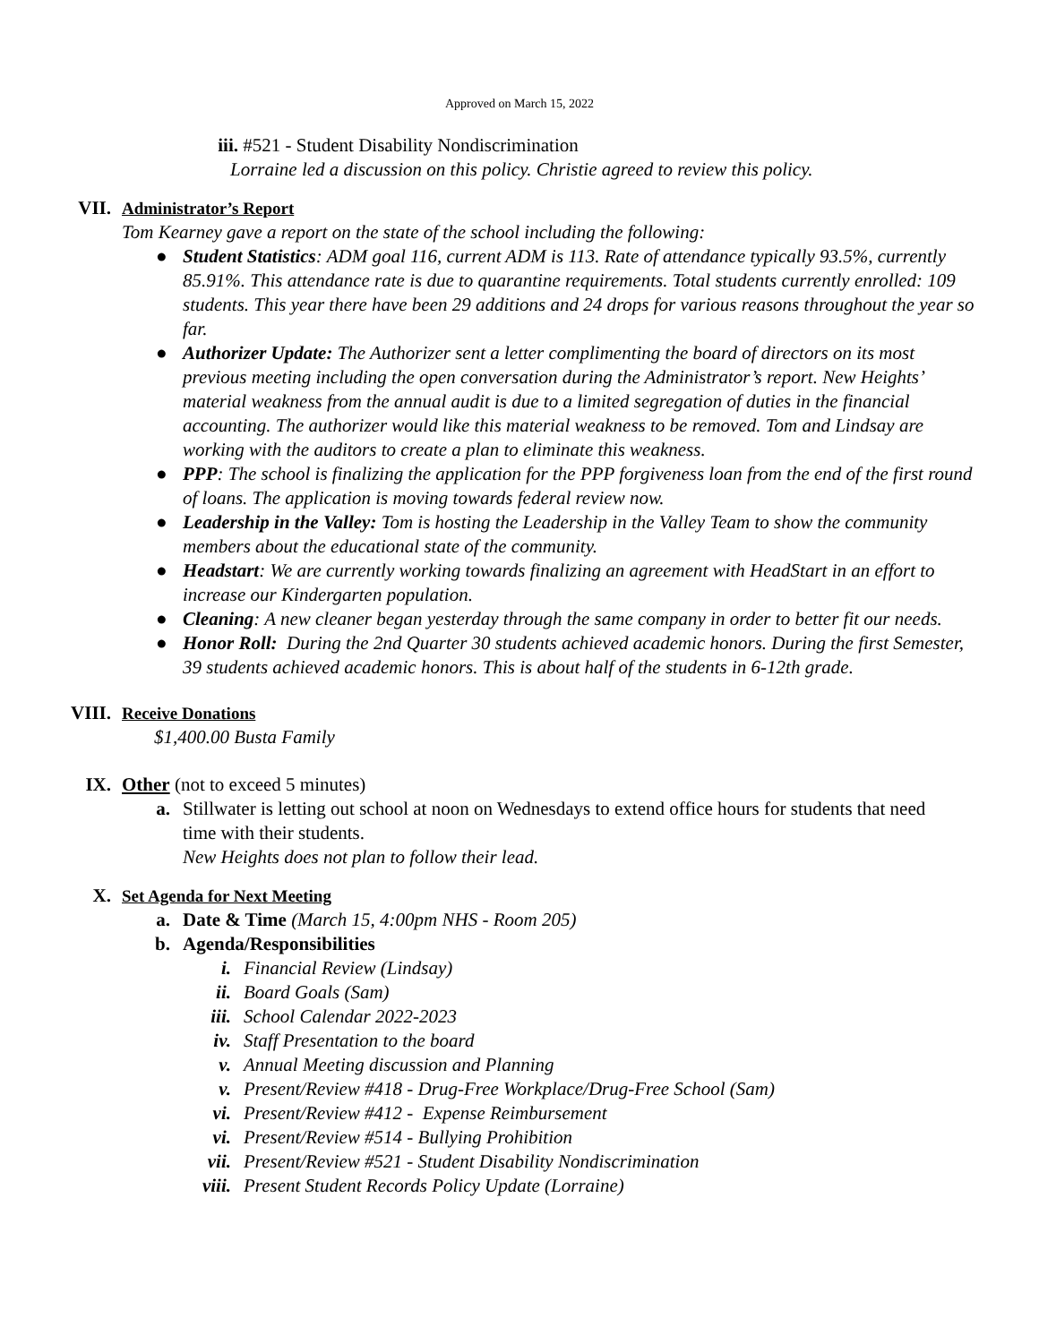Approved on March 15, 2022
iii. #521 - Student Disability Nondiscrimination
Lorraine led a discussion on this policy. Christie agreed to review this policy.
VII. Administrator’s Report
Tom Kearney gave a report on the state of the school including the following:
● Student Statistics: ADM goal 116, current ADM is 113. Rate of attendance typically 93.5%, currently 85.91%. This attendance rate is due to quarantine requirements. Total students currently enrolled: 109 students. This year there have been 29 additions and 24 drops for various reasons throughout the year so far.
● Authorizer Update: The Authorizer sent a letter complimenting the board of directors on its most previous meeting including the open conversation during the Administrator’s report. New Heights’ material weakness from the annual audit is due to a limited segregation of duties in the financial accounting. The authorizer would like this material weakness to be removed. Tom and Lindsay are working with the auditors to create a plan to eliminate this weakness.
● PPP: The school is finalizing the application for the PPP forgiveness loan from the end of the first round of loans. The application is moving towards federal review now.
● Leadership in the Valley: Tom is hosting the Leadership in the Valley Team to show the community members about the educational state of the community.
● Headstart: We are currently working towards finalizing an agreement with HeadStart in an effort to increase our Kindergarten population.
● Cleaning: A new cleaner began yesterday through the same company in order to better fit our needs.
● Honor Roll: During the 2nd Quarter 30 students achieved academic honors. During the first Semester, 39 students achieved academic honors. This is about half of the students in 6-12th grade.
VIII. Receive Donations
$1,400.00 Busta Family
IX. Other (not to exceed 5 minutes)
a. Stillwater is letting out school at noon on Wednesdays to extend office hours for students that need time with their students.
New Heights does not plan to follow their lead.
X. Set Agenda for Next Meeting
a. Date & Time (March 15, 4:00pm NHS - Room 205)
b. Agenda/Responsibilities
i. Financial Review (Lindsay)
ii. Board Goals (Sam)
iii. School Calendar 2022-2023
iv. Staff Presentation to the board
v. Annual Meeting discussion and Planning
v. Present/Review #418 - Drug-Free Workplace/Drug-Free School (Sam)
vi. Present/Review #412 - Expense Reimbursement
vi. Present/Review #514 - Bullying Prohibition
vii. Present/Review #521 - Student Disability Nondiscrimination
viii. Present Student Records Policy Update (Lorraine)